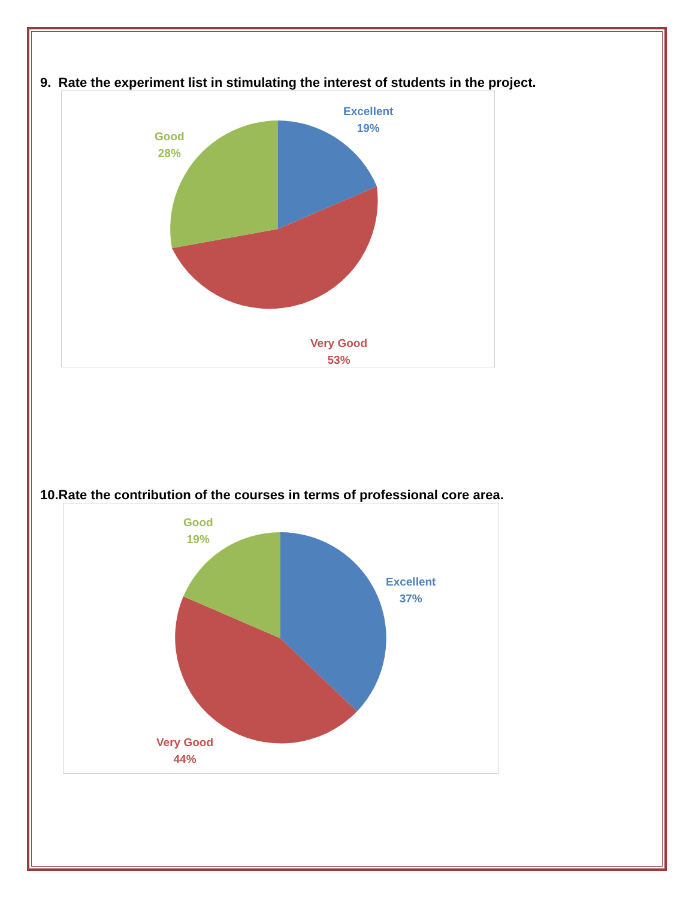9. Rate the experiment list in stimulating the interest of students in the project.
Excellent
19%
Good
28%
Very Good
53%
10.Rate the contribution of the courses in terms of professional core area.
Good
19%
Excellent
37%
Very Good
44%